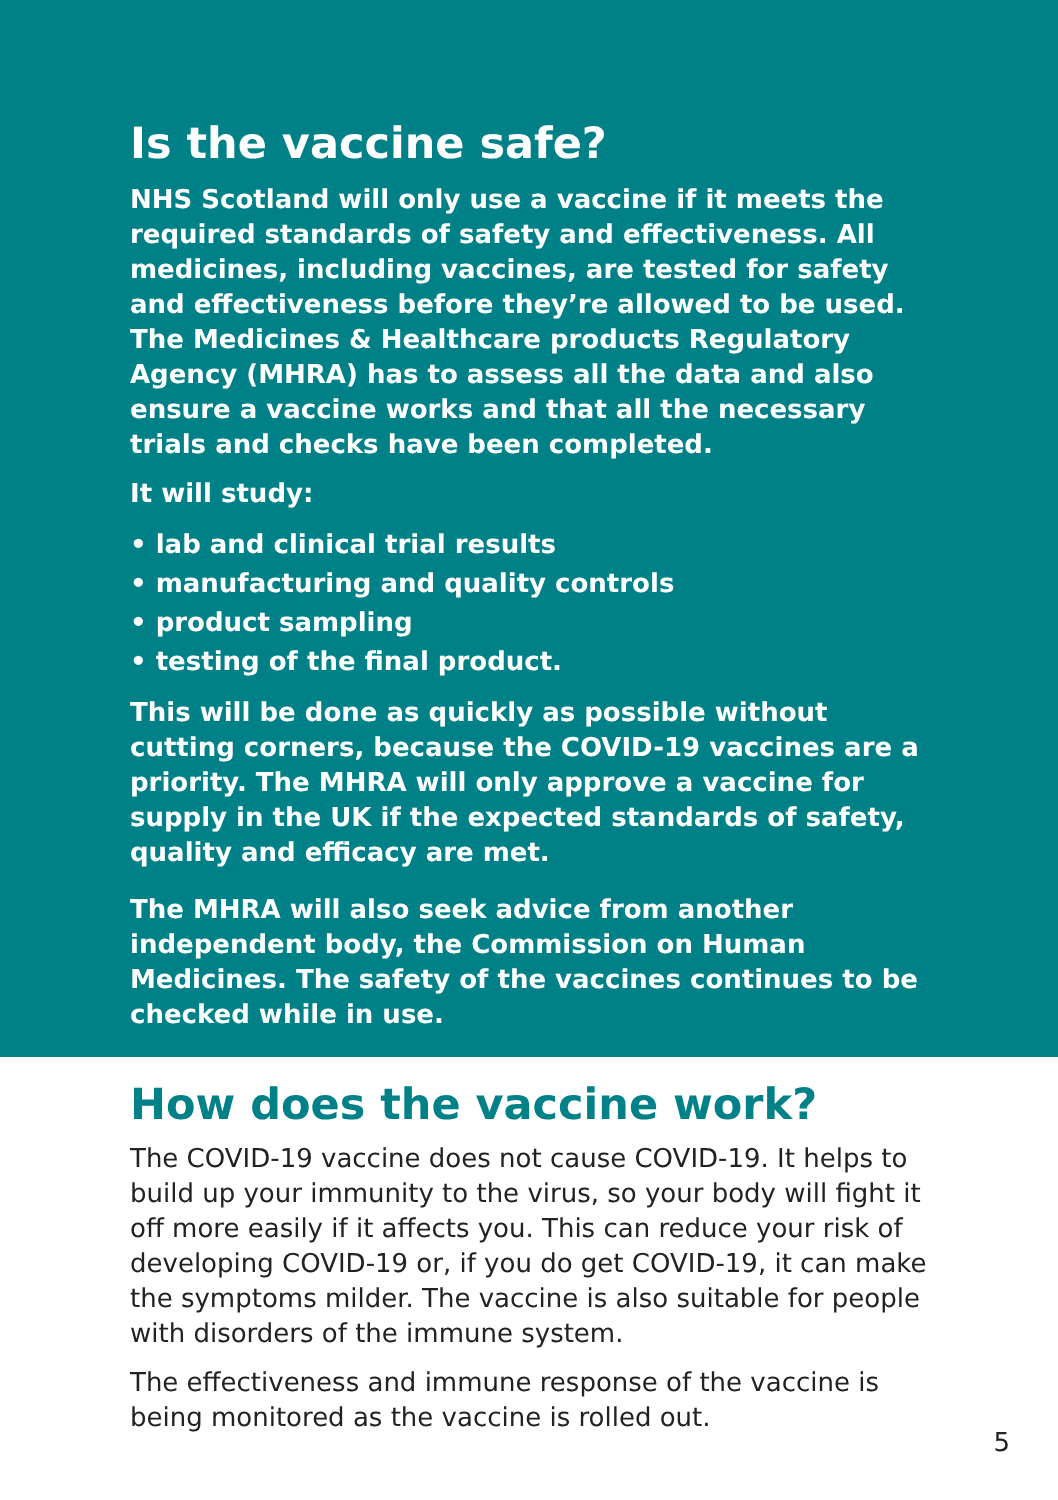Is the vaccine safe?
NHS Scotland will only use a vaccine if it meets the required standards of safety and effectiveness. All medicines, including vaccines, are tested for safety and effectiveness before they’re allowed to be used. The Medicines & Healthcare products Regulatory Agency (MHRA) has to assess all the data and also ensure a vaccine works and that all the necessary trials and checks have been completed.
It will study:
• lab and clinical trial results
• manufacturing and quality controls
• product sampling
• testing of the final product.
This will be done as quickly as possible without cutting corners, because the COVID-19 vaccines are a priority. The MHRA will only approve a vaccine for supply in the UK if the expected standards of safety, quality and efficacy are met.
The MHRA will also seek advice from another independent body, the Commission on Human Medicines. The safety of the vaccines continues to be checked while in use.
How does the vaccine work?
The COVID-19 vaccine does not cause COVID-19. It helps to build up your immunity to the virus, so your body will fight it off more easily if it affects you. This can reduce your risk of developing COVID-19 or, if you do get COVID-19, it can make the symptoms milder. The vaccine is also suitable for people with disorders of the immune system.
The effectiveness and immune response of the vaccine is being monitored as the vaccine is rolled out.
5